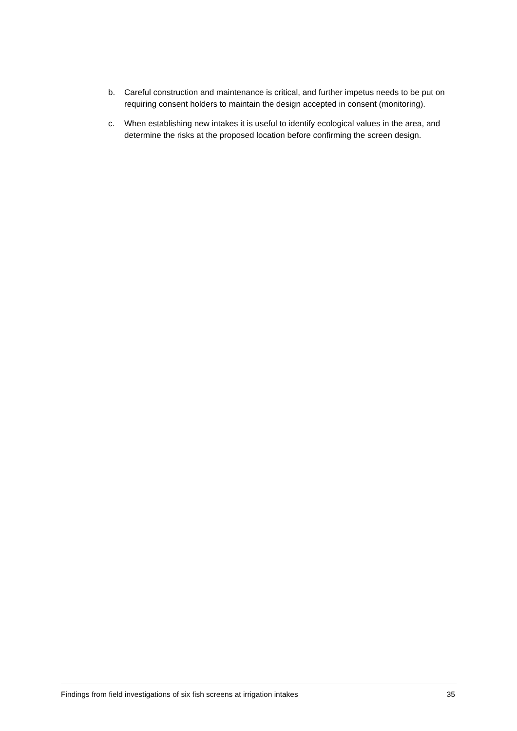b. Careful construction and maintenance is critical, and further impetus needs to be put on requiring consent holders to maintain the design accepted in consent (monitoring).
c. When establishing new intakes it is useful to identify ecological values in the area, and determine the risks at the proposed location before confirming the screen design.
Findings from field investigations of six fish screens at irrigation intakes 35